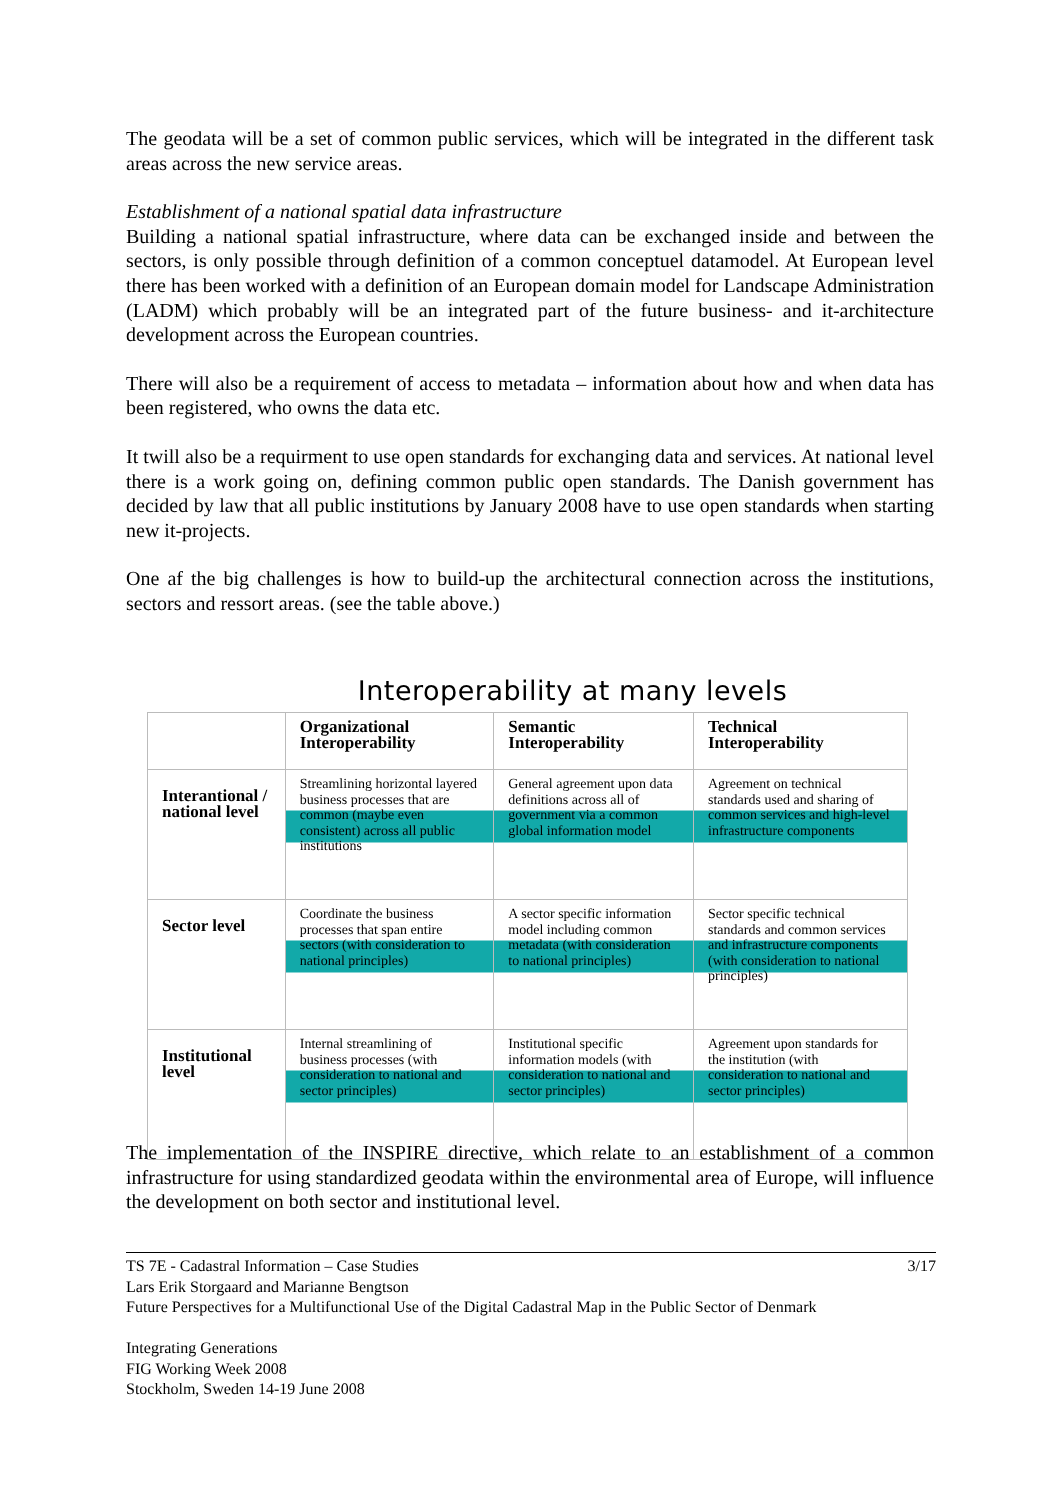The geodata will be a set of common public services, which will be integrated in the different task areas across the new service areas.
Establishment of a national spatial data infrastructure
Building a national spatial infrastructure, where data can be exchanged inside and between the sectors, is only possible through definition of a common conceptuel datamodel. At European level there has been worked with a definition of an European domain model for Landscape Administration (LADM) which probably will be an integrated part of the future business- and it-architecture development across the European countries.
There will also be a requirement of access to metadata – information about how and when data has been registered, who owns the data etc.
It twill also be a requirment to use open standards for exchanging data and services. At national level there is a work going on, defining common public open standards. The Danish government has decided by law that all public institutions by January 2008 have to use open standards when starting new it-projects.
One af the big challenges is how to build-up the architectural connection across the institutions, sectors and ressort areas. (see the table above.)
Interoperability at many levels
| | Organizational Interoperability | Semantic Interoperability | Technical Interoperability |
| --- | --- | --- | --- |
| Interantional / national level | Streamlining horizontal layered business processes that are common (maybe even consistent) across all public institutions | General agreement upon data definitions across all of government via a common global information model | Agreement on technical standards used and sharing of common services and high-level infrastructure components |
| Sector level | Coordinate the business processes that span entire sectors (with consideration to national principles) | A sector specific information model including common metadata (with consideration to national principles) | Sector specific technical standards and common services and infrastructure components (with consideration to national principles) |
| Institutional level | Internal streamlining of business processes (with consideration to national and sector principles) | Institutional specific information models (with consideration to national and sector principles) | Agreement upon standards for the institution (with consideration to national and sector principles) |
The implementation of the INSPIRE directive, which relate to an establishment of a common infrastructure for using standardized geodata within the environmental area of Europe, will influence the development on both sector and institutional level.
TS 7E - Cadastral Information – Case Studies 3/17
Lars Erik Storgaard and Marianne Bengtson
Future Perspectives for a Multifunctional Use of the Digital Cadastral Map in the Public Sector of Denmark
Integrating Generations
FIG Working Week 2008
Stockholm, Sweden 14-19 June 2008